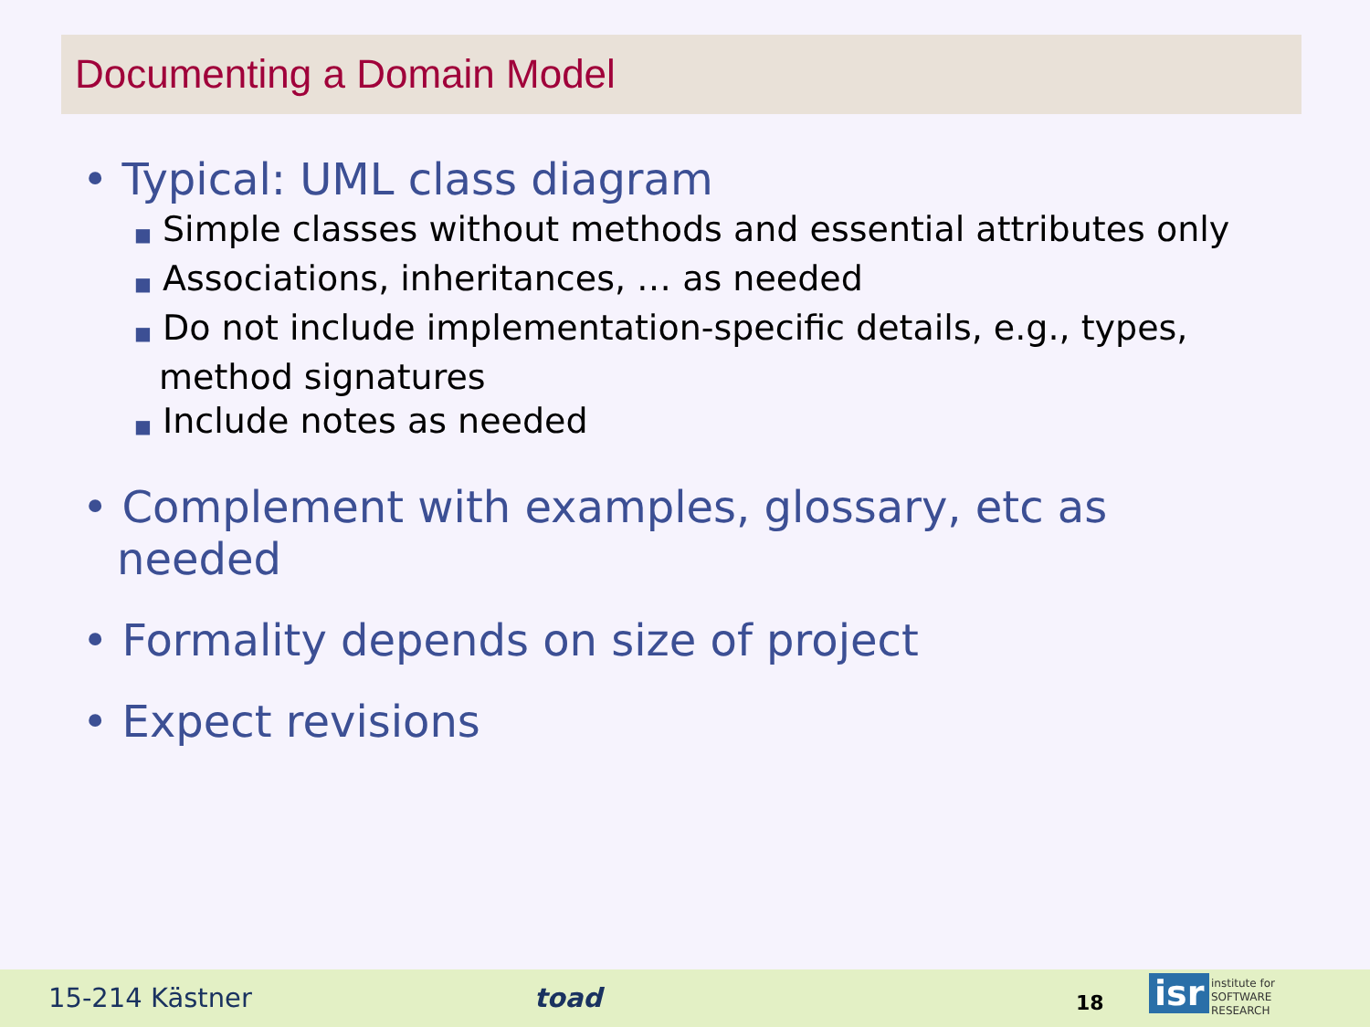Documenting a Domain Model
• Typical: UML class diagram
■ Simple classes without methods and essential attributes only
■ Associations, inheritances, … as needed
■ Do not include implementation-specific details, e.g., types, method signatures
■ Include notes as needed
• Complement with examples, glossary, etc as needed
• Formality depends on size of project
• Expect revisions
15-214 Kästner toad 18 isr institute for
SOFTWARE
RESEARCH